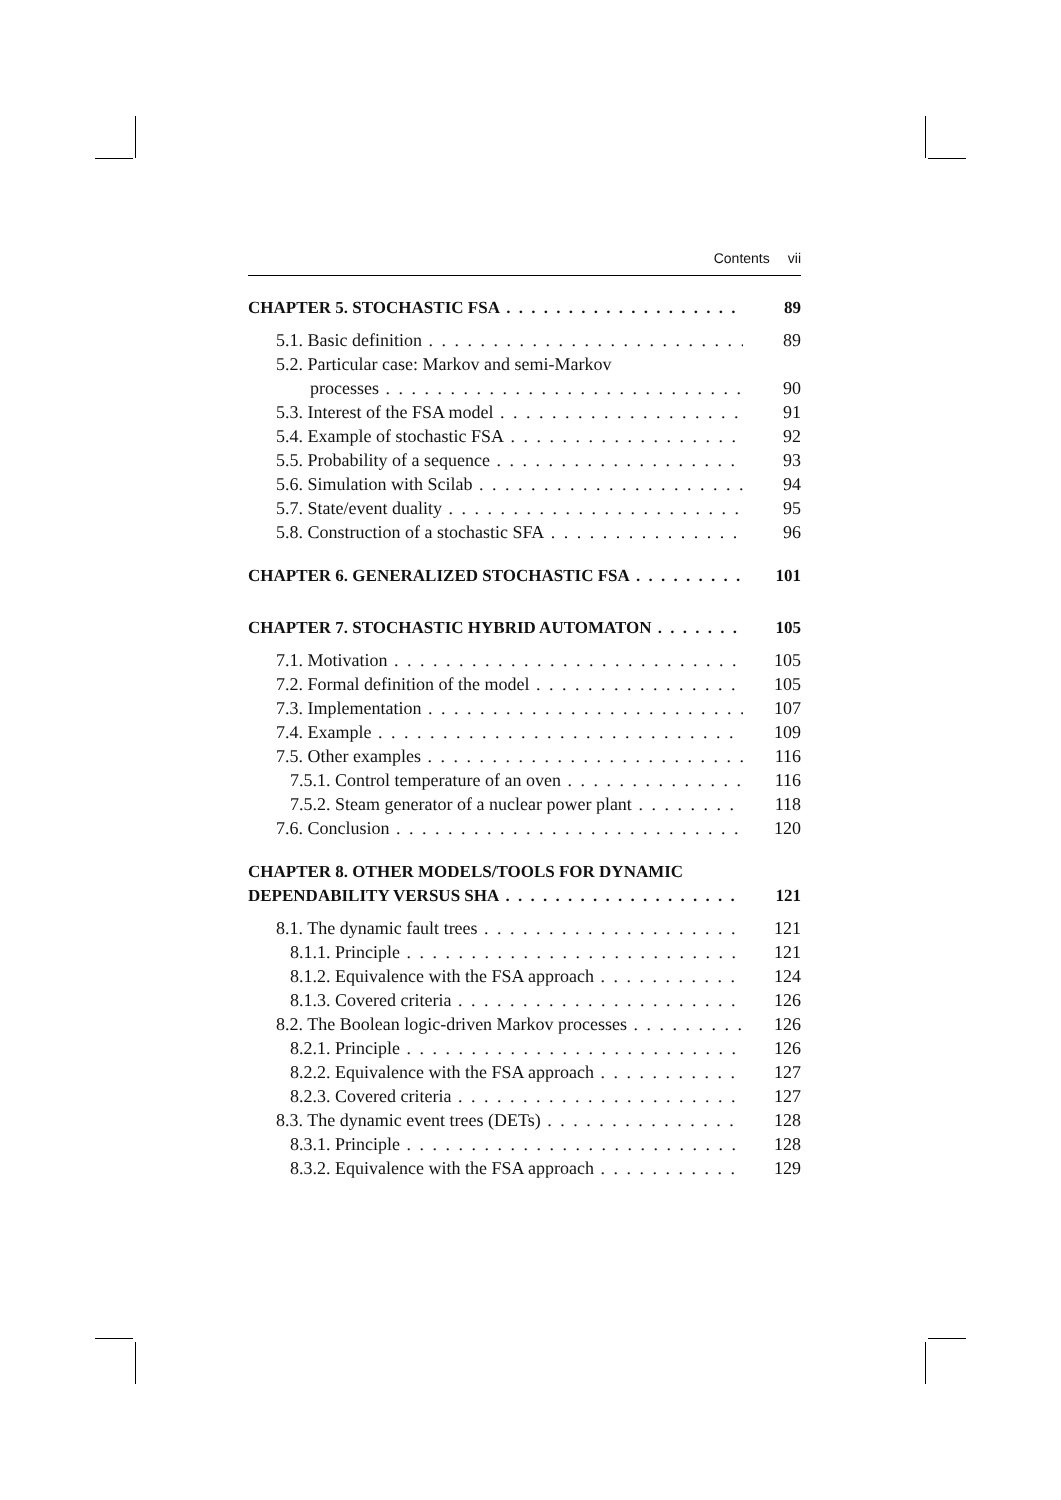Contents vii
CHAPTER 5. STOCHASTIC FSA 89
5.1. Basic definition 89
5.2. Particular case: Markov and semi-Markov
processes 90
5.3. Interest of the FSA model 91
5.4. Example of stochastic FSA 92
5.5. Probability of a sequence 93
5.6. Simulation with Scilab 94
5.7. State/event duality 95
5.8. Construction of a stochastic SFA 96
CHAPTER 6. GENERALIZED STOCHASTIC FSA 101
CHAPTER 7. STOCHASTIC HYBRID AUTOMATON 105
7.1. Motivation 105
7.2. Formal definition of the model 105
7.3. Implementation 107
7.4. Example 109
7.5. Other examples 116
7.5.1. Control temperature of an oven 116
7.5.2. Steam generator of a nuclear power plant 118
7.6. Conclusion 120
CHAPTER 8. OTHER MODELS/TOOLS FOR DYNAMIC
DEPENDABILITY VERSUS SHA 121
8.1. The dynamic fault trees 121
8.1.1. Principle 121
8.1.2. Equivalence with the FSA approach 124
8.1.3. Covered criteria 126
8.2. The Boolean logic-driven Markov processes 126
8.2.1. Principle 126
8.2.2. Equivalence with the FSA approach 127
8.2.3. Covered criteria 127
8.3. The dynamic event trees (DETs) 128
8.3.1. Principle 128
8.3.2. Equivalence with the FSA approach 129